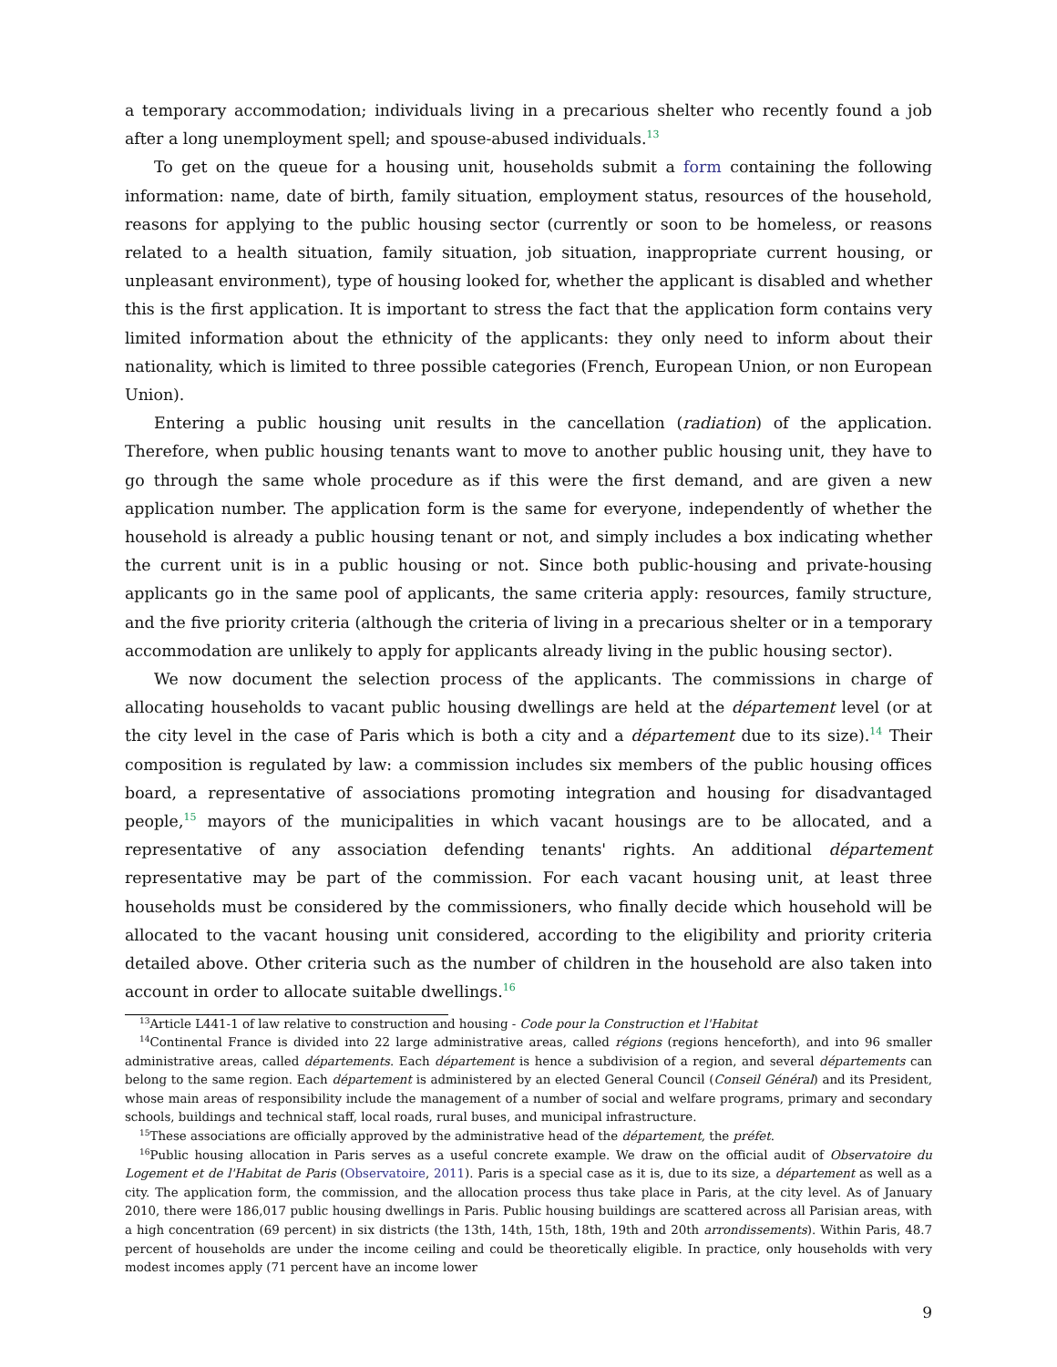a temporary accommodation; individuals living in a precarious shelter who recently found a job after a long unemployment spell; and spouse-abused individuals.<sup>13</sup>
To get on the queue for a housing unit, households submit a form containing the following information: name, date of birth, family situation, employment status, resources of the household, reasons for applying to the public housing sector (currently or soon to be homeless, or reasons related to a health situation, family situation, job situation, inappropriate current housing, or unpleasant environment), type of housing looked for, whether the applicant is disabled and whether this is the first application. It is important to stress the fact that the application form contains very limited information about the ethnicity of the applicants: they only need to inform about their nationality, which is limited to three possible categories (French, European Union, or non European Union).
Entering a public housing unit results in the cancellation (radiation) of the application. Therefore, when public housing tenants want to move to another public housing unit, they have to go through the same whole procedure as if this were the first demand, and are given a new application number. The application form is the same for everyone, independently of whether the household is already a public housing tenant or not, and simply includes a box indicating whether the current unit is in a public housing or not. Since both public-housing and private-housing applicants go in the same pool of applicants, the same criteria apply: resources, family structure, and the five priority criteria (although the criteria of living in a precarious shelter or in a temporary accommodation are unlikely to apply for applicants already living in the public housing sector).
We now document the selection process of the applicants. The commissions in charge of allocating households to vacant public housing dwellings are held at the département level (or at the city level in the case of Paris which is both a city and a département due to its size).<sup>14</sup> Their composition is regulated by law: a commission includes six members of the public housing offices board, a representative of associations promoting integration and housing for disadvantaged people,<sup>15</sup> mayors of the municipalities in which vacant housings are to be allocated, and a representative of any association defending tenants' rights. An additional département representative may be part of the commission. For each vacant housing unit, at least three households must be considered by the commissioners, who finally decide which household will be allocated to the vacant housing unit considered, according to the eligibility and priority criteria detailed above. Other criteria such as the number of children in the household are also taken into account in order to allocate suitable dwellings.<sup>16</sup>
<sup>13</sup> Article L441-1 of law relative to construction and housing - Code pour la Construction et l'Habitat
<sup>14</sup> Continental France is divided into 22 large administrative areas, called régions (regions henceforth), and into 96 smaller administrative areas, called départements. Each département is hence a subdivision of a region, and several départements can belong to the same region. Each département is administered by an elected General Council (Conseil Général) and its President, whose main areas of responsibility include the management of a number of social and welfare programs, primary and secondary schools, buildings and technical staff, local roads, rural buses, and municipal infrastructure.
<sup>15</sup> These associations are officially approved by the administrative head of the département, the préfet.
<sup>16</sup> Public housing allocation in Paris serves as a useful concrete example. We draw on the official audit of Observatoire du Logement et de l'Habitat de Paris (Observatoire, 2011). Paris is a special case as it is, due to its size, a département as well as a city. The application form, the commission, and the allocation process thus take place in Paris, at the city level. As of January 2010, there were 186,017 public housing dwellings in Paris. Public housing buildings are scattered across all Parisian areas, with a high concentration (69 percent) in six districts (the 13th, 14th, 15th, 18th, 19th and 20th arrondissements). Within Paris, 48.7 percent of households are under the income ceiling and could be theoretically eligible. In practice, only households with very modest incomes apply (71 percent have an income lower
9